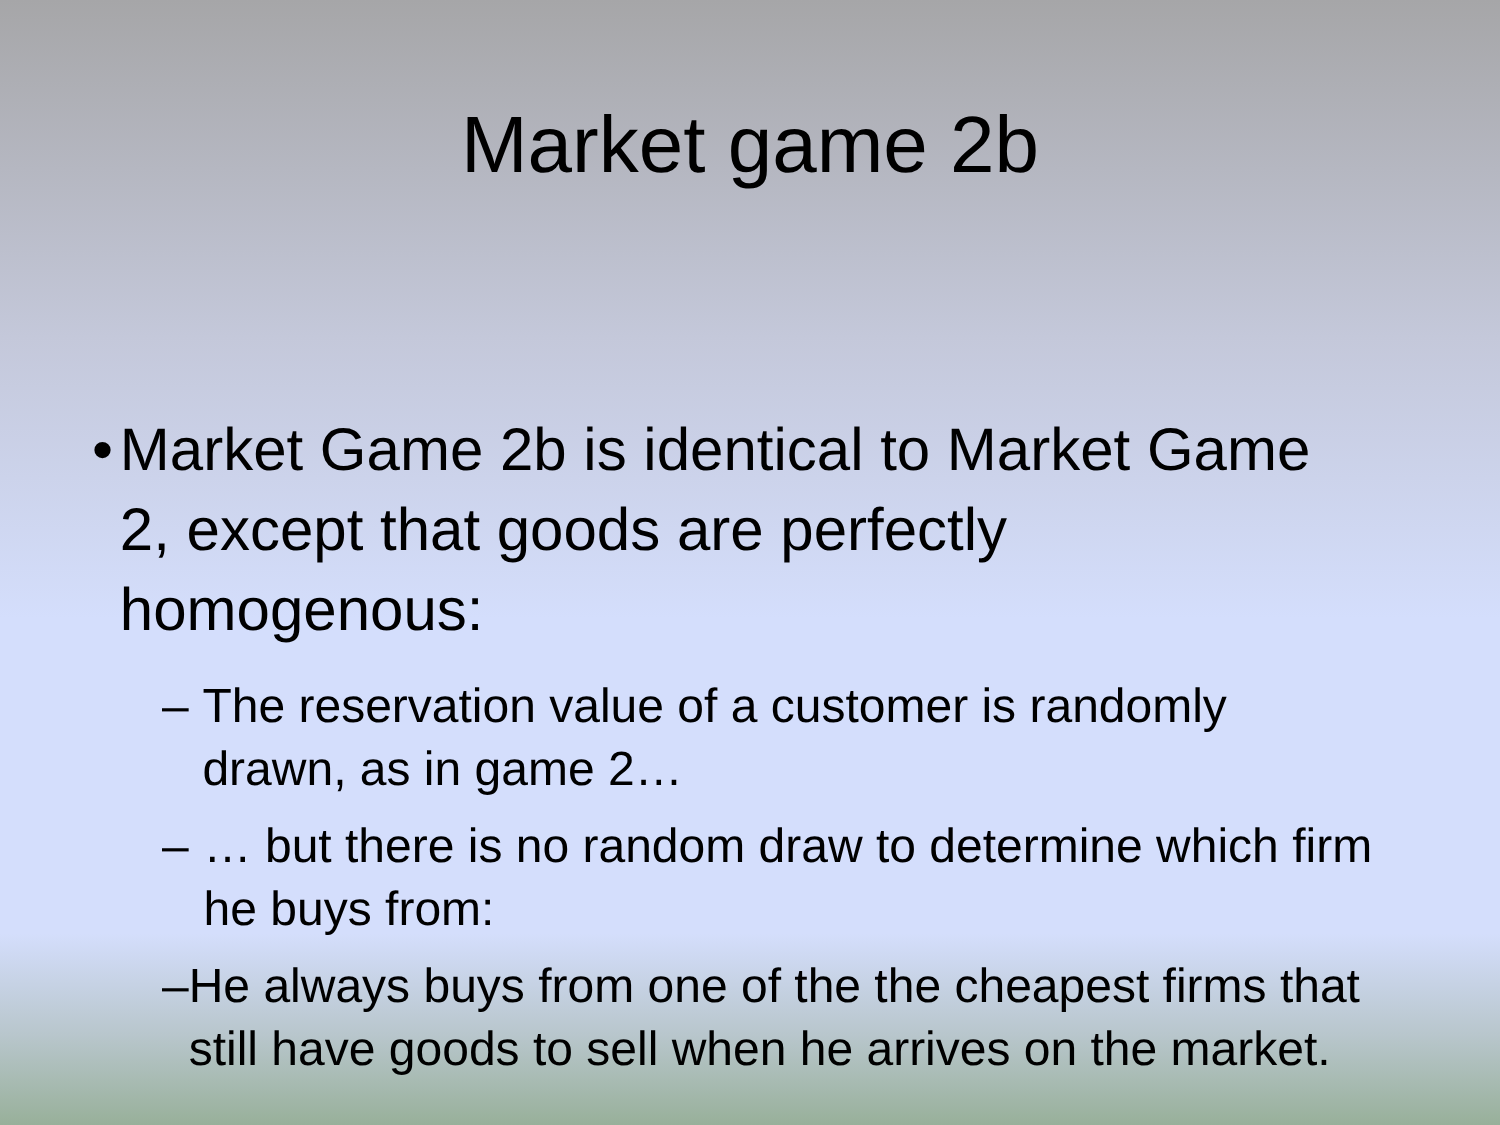Market game 2b
• Market Game 2b is identical to Market Game 2, except that goods are perfectly homogenous:
– The reservation value of a customer is randomly drawn, as in game 2…
– … but there is no random draw to determine which firm he buys from:
– He always buys from one of the the cheapest firms that still have goods to sell when he arrives on the market.